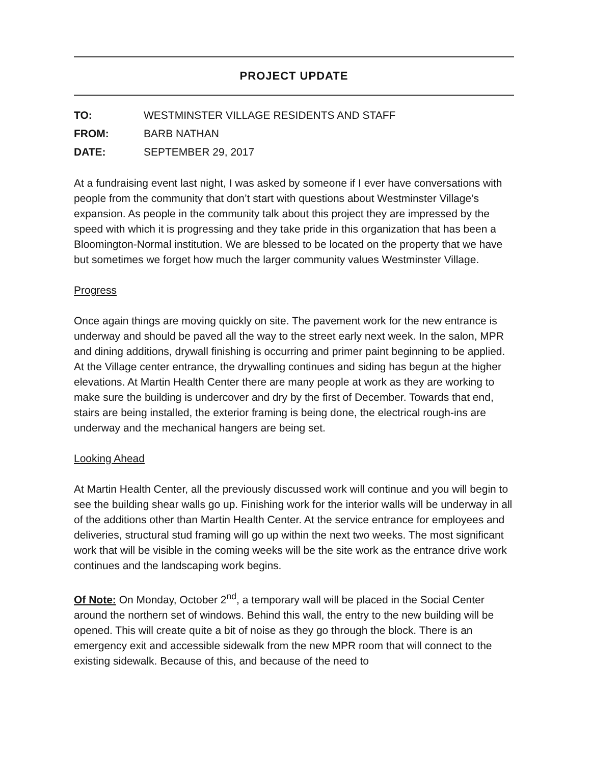PROJECT UPDATE
TO: WESTMINSTER VILLAGE RESIDENTS AND STAFF
FROM: BARB NATHAN
DATE: SEPTEMBER 29, 2017
At a fundraising event last night, I was asked by someone if I ever have conversations with people from the community that don’t start with questions about Westminster Village’s expansion. As people in the community talk about this project they are impressed by the speed with which it is progressing and they take pride in this organization that has been a Bloomington-Normal institution. We are blessed to be located on the property that we have but sometimes we forget how much the larger community values Westminster Village.
Progress
Once again things are moving quickly on site. The pavement work for the new entrance is underway and should be paved all the way to the street early next week. In the salon, MPR and dining additions, drywall finishing is occurring and primer paint beginning to be applied. At the Village center entrance, the drywalling continues and siding has begun at the higher elevations. At Martin Health Center there are many people at work as they are working to make sure the building is undercover and dry by the first of December. Towards that end, stairs are being installed, the exterior framing is being done, the electrical rough-ins are underway and the mechanical hangers are being set.
Looking Ahead
At Martin Health Center, all the previously discussed work will continue and you will begin to see the building shear walls go up. Finishing work for the interior walls will be underway in all of the additions other than Martin Health Center. At the service entrance for employees and deliveries, structural stud framing will go up within the next two weeks. The most significant work that will be visible in the coming weeks will be the site work as the entrance drive work continues and the landscaping work begins.
Of Note: On Monday, October 2<sup>nd</sup>, a temporary wall will be placed in the Social Center around the northern set of windows. Behind this wall, the entry to the new building will be opened. This will create quite a bit of noise as they go through the block. There is an emergency exit and accessible sidewalk from the new MPR room that will connect to the existing sidewalk. Because of this, and because of the need to